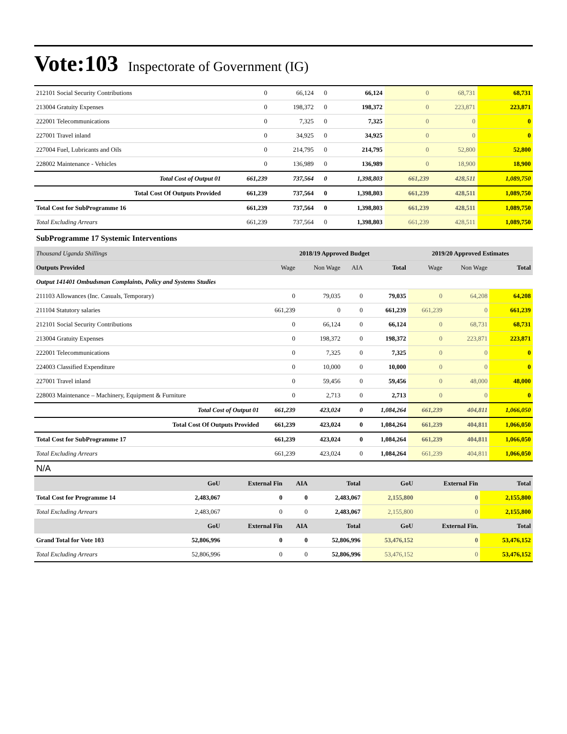Vote:103 Inspectorate of Government (IG)
| 212101 Social Security Contributions | 0 | 66,124 | 0 | 66,124 | 0 | 68,731 | 68,731 |
| 213004 Gratuity Expenses | 0 | 198,372 | 0 | 198,372 | 0 | 223,871 | 223,871 |
| 222001 Telecommunications | 0 | 7,325 | 0 | 7,325 | 0 | 0 | 0 |
| 227001 Travel inland | 0 | 34,925 | 0 | 34,925 | 0 | 0 | 0 |
| 227004 Fuel, Lubricants and Oils | 0 | 214,795 | 0 | 214,795 | 0 | 52,800 | 52,800 |
| 228002 Maintenance - Vehicles | 0 | 136,989 | 0 | 136,989 | 0 | 18,900 | 18,900 |
| Total Cost of Output 01 | 661,239 | 737,564 | 0 | 1,398,803 | 661,239 | 428,511 | 1,089,750 |
| Total Cost Of Outputs Provided | 661,239 | 737,564 | 0 | 1,398,803 | 661,239 | 428,511 | 1,089,750 |
| Total Cost for SubProgramme 16 | 661,239 | 737,564 | 0 | 1,398,803 | 661,239 | 428,511 | 1,089,750 |
| Total Excluding Arrears | 661,239 | 737,564 | 0 | 1,398,803 | 661,239 | 428,511 | 1,089,750 |
SubProgramme 17 Systemic Interventions
| Thousand Uganda Shillings | 2018/19 Approved Budget | | | | 2019/20 Approved Estimates | | |
| Outputs Provided | Wage | Non Wage | AIA | Total | Wage | Non Wage | Total |
| Output 141401 Ombudsman Complaints, Policy and Systems Studies | | | | | | | |
| 211103 Allowances (Inc. Casuals, Temporary) | 0 | 79,035 | 0 | 79,035 | 0 | 64,208 | 64,208 |
| 211104 Statutory salaries | 661,239 | 0 | 0 | 661,239 | 661,239 | 0 | 661,239 |
| 212101 Social Security Contributions | 0 | 66,124 | 0 | 66,124 | 0 | 68,731 | 68,731 |
| 213004 Gratuity Expenses | 0 | 198,372 | 0 | 198,372 | 0 | 223,871 | 223,871 |
| 222001 Telecommunications | 0 | 7,325 | 0 | 7,325 | 0 | 0 | 0 |
| 224003 Classified Expenditure | 0 | 10,000 | 0 | 10,000 | 0 | 0 | 0 |
| 227001 Travel inland | 0 | 59,456 | 0 | 59,456 | 0 | 48,000 | 48,000 |
| 228003 Maintenance – Machinery, Equipment & Furniture | 0 | 2,713 | 0 | 2,713 | 0 | 0 | 0 |
| Total Cost of Output 01 | 661,239 | 423,024 | 0 | 1,084,264 | 661,239 | 404,811 | 1,066,050 |
| Total Cost Of Outputs Provided | 661,239 | 423,024 | 0 | 1,084,264 | 661,239 | 404,811 | 1,066,050 |
| Total Cost for SubProgramme 17 | 661,239 | 423,024 | 0 | 1,084,264 | 661,239 | 404,811 | 1,066,050 |
| Total Excluding Arrears | 661,239 | 423,024 | 0 | 1,084,264 | 661,239 | 404,811 | 1,066,050 |
N/A
| | GoU | External Fin | AIA | Total | GoU | External Fin | Total |
| Total Cost for Programme 14 | 2,483,067 | 0 | 0 | 2,483,067 | 2,155,800 | 0 | 2,155,800 |
| Total Excluding Arrears | 2,483,067 | 0 | 0 | 2,483,067 | 2,155,800 | 0 | 2,155,800 |
| | GoU | External Fin | AIA | Total | GoU | External Fin. | Total |
| Grand Total for Vote 103 | 52,806,996 | 0 | 0 | 52,806,996 | 53,476,152 | 0 | 53,476,152 |
| Total Excluding Arrears | 52,806,996 | 0 | 0 | 52,806,996 | 53,476,152 | 0 | 53,476,152 |